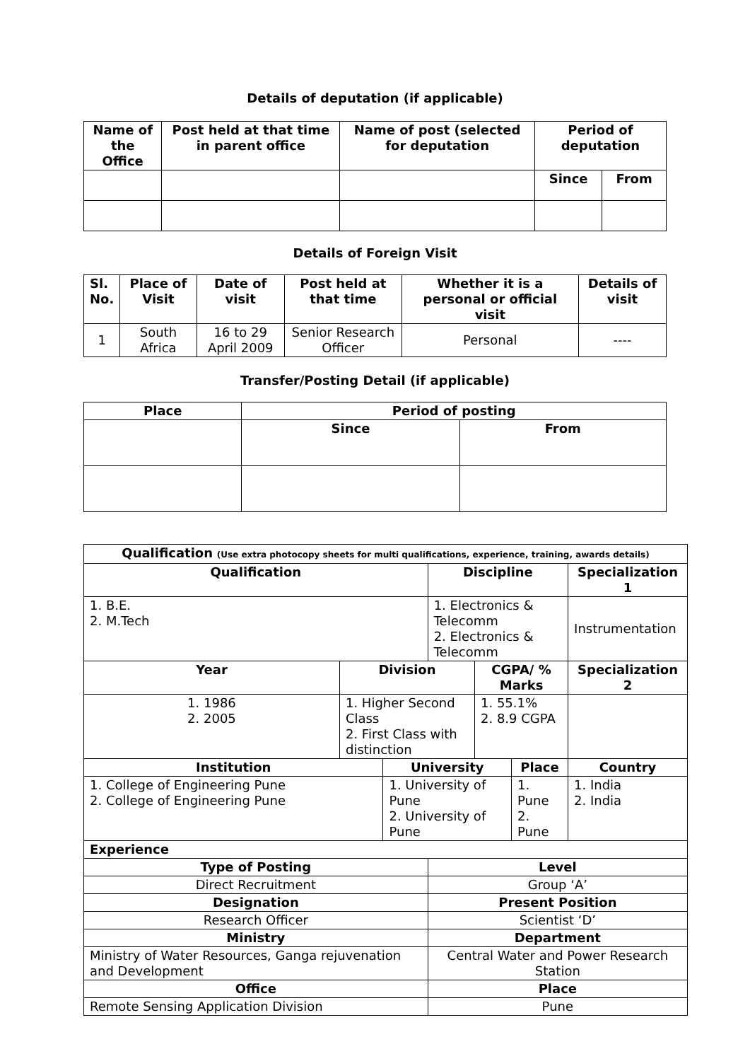Details of deputation (if applicable)
| Name of the Office | Post held at that time in parent office | Name of post (selected for deputation | Period of deputation | |
| --- | --- | --- | --- | --- |
| | | | Since | From |
Details of Foreign Visit
| Sl. No. | Place of Visit | Date of visit | Post held at that time | Whether it is a personal or official visit | Details of visit |
| --- | --- | --- | --- | --- | --- |
| 1 | South Africa | 16 to 29 April 2009 | Senior Research Officer | Personal | ---- |
Transfer/Posting Detail (if applicable)
| Place | Period of posting | |
| --- | --- | --- |
| | Since | From |
| Qualification (Use extra photocopy sheets for multi qualifications, experience, training, awards details) | | | | | | | |
| Qualification | | | Discipline | | | Specialization 1 | |
| 1. B.E. 2. M.Tech | | | 1. Electronics & Telecomm 2. Electronics & Telecomm | | | Instrumentation | |
| Year | Division | | | CGPA/ % Marks | | Specialization 2 | |
| 1. 1986 2. 2005 | 1. Higher Second Class 2. First Class with distinction | | | 1. 55.1% 2. 8.9 CGPA | | | |
| Institution | | University | | | Place | | Country |
| 1. College of Engineering Pune 2. College of Engineering Pune | | 1. University of Pune 2. University of Pune | | | 1. Pune 2. Pune | | 1. India 2. India |
| Experience | | | | | | | |
| Type of Posting | | | Level | | | | |
| Direct Recruitment | | | Group ‘A’ | | | | |
| Designation | | | Present Position | | | | |
| Research Officer | | | Scientist ‘D’ | | | | |
| Ministry | | | Department | | | | |
| Ministry of Water Resources, Ganga rejuvenation and Development | | | Central Water and Power Research Station | | | | |
| Office | | | Place | | | | |
| Remote Sensing Application Division | | | Pune | | | | |